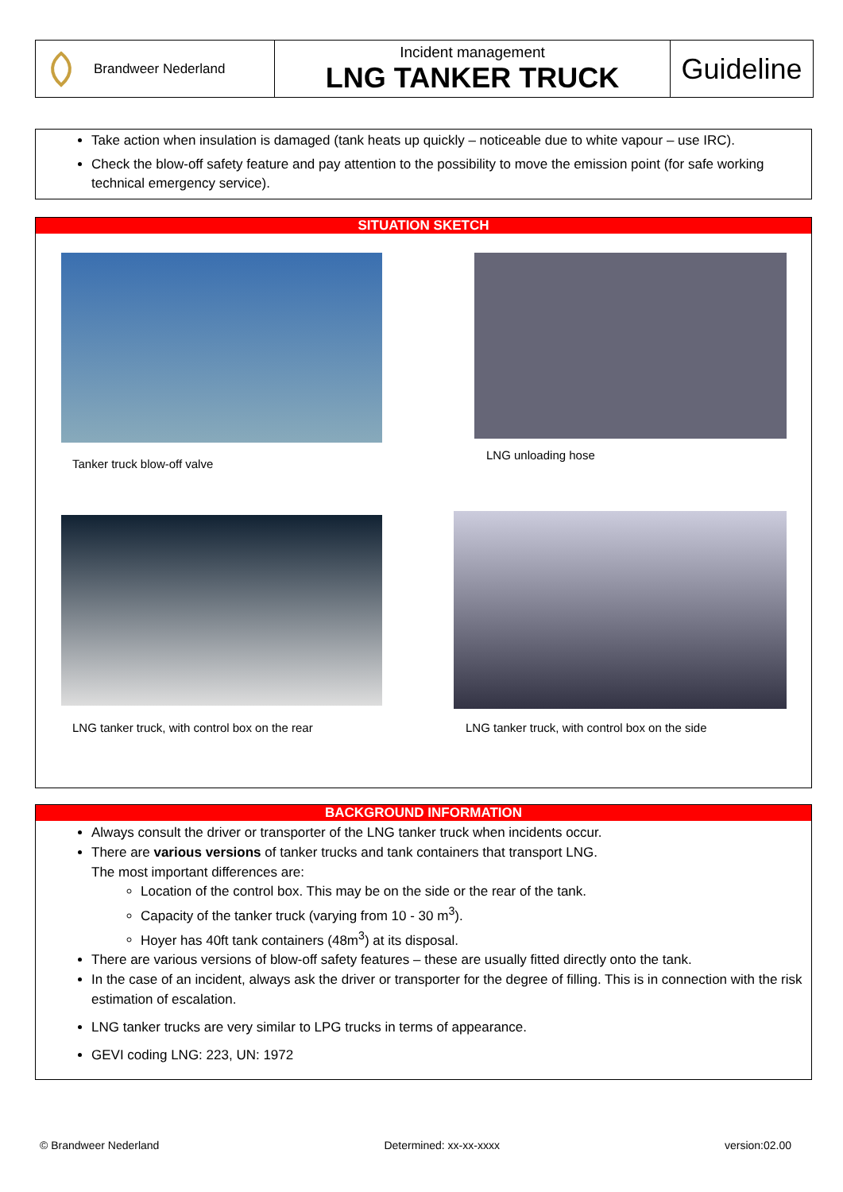Brandweer Nederland Incident management
LNG TANKER TRUCK
Guideline
Take action when insulation is damaged (tank heats up quickly – noticeable due to white vapour – use IRC).
Check the blow-off safety feature and pay attention to the possibility to move the emission point (for safe working technical emergency service).
SITUATION SKETCH
Tanker truck blow-off valve
LNG unloading hose
LNG tanker truck, with control box on the rear
LNG tanker truck, with control box on the side
BACKGROUND INFORMATION
Always consult the driver or transporter of the LNG tanker truck when incidents occur.
There are various versions of tanker trucks and tank containers that transport LNG.
The most important differences are:
Location of the control box. This may be on the side or the rear of the tank.
Capacity of the tanker truck (varying from 10 - 30 m<sup>3</sup>).
Hoyer has 40ft tank containers (48m<sup>3</sup>) at its disposal.
There are various versions of blow-off safety features – these are usually fitted directly onto the tank.
In the case of an incident, always ask the driver or transporter for the degree of filling. This is in connection with the risk estimation of escalation.
LNG tanker trucks are very similar to LPG trucks in terms of appearance.
GEVI coding LNG: 223, UN: 1972
© Brandweer Nederland Determined: xx-xx-xxxx version:02.00